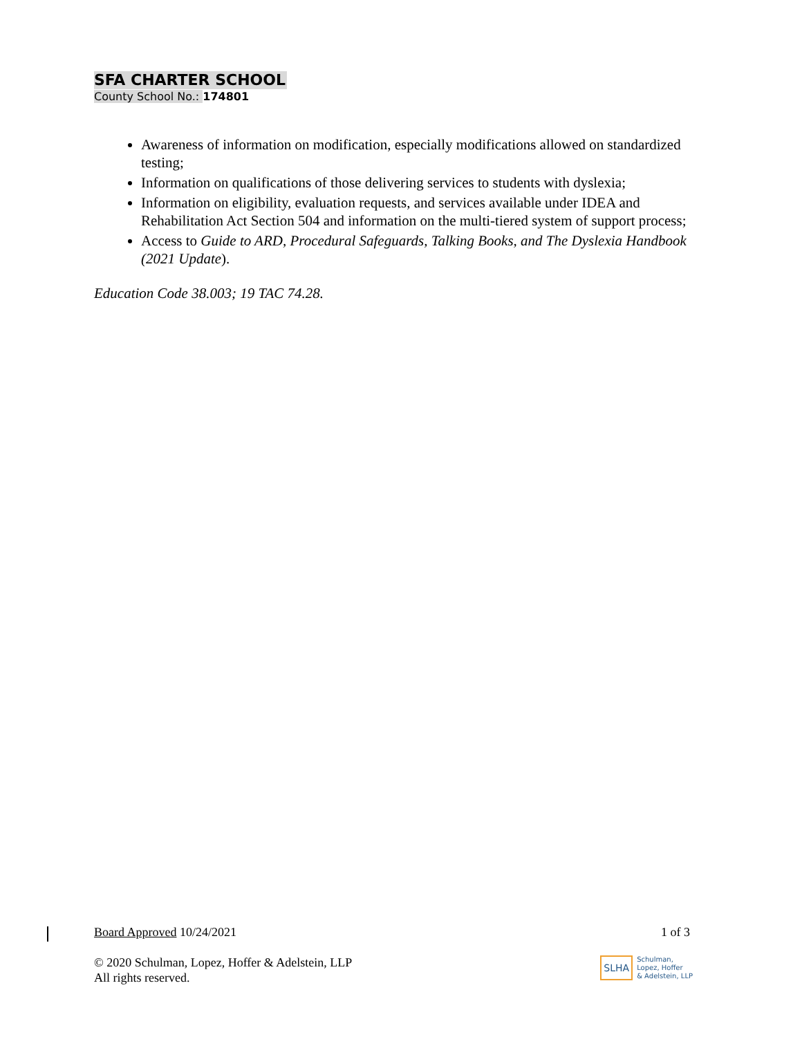SFA CHARTER SCHOOL
County School No.: 174801
Awareness of information on modification, especially modifications allowed on standardized testing;
Information on qualifications of those delivering services to students with dyslexia;
Information on eligibility, evaluation requests, and services available under IDEA and Rehabilitation Act Section 504 and information on the multi-tiered system of support process;
Access to Guide to ARD, Procedural Safeguards, Talking Books, and The Dyslexia Handbook (2021 Update).
Education Code 38.003; 19 TAC 74.28.
Board Approved 10/24/2021 1 of 3
© 2020 Schulman, Lopez, Hoffer & Adelstein, LLP
All rights reserved.
SLHA
Schulman,
Lopez, Hoffer
& Adelstein, LLP